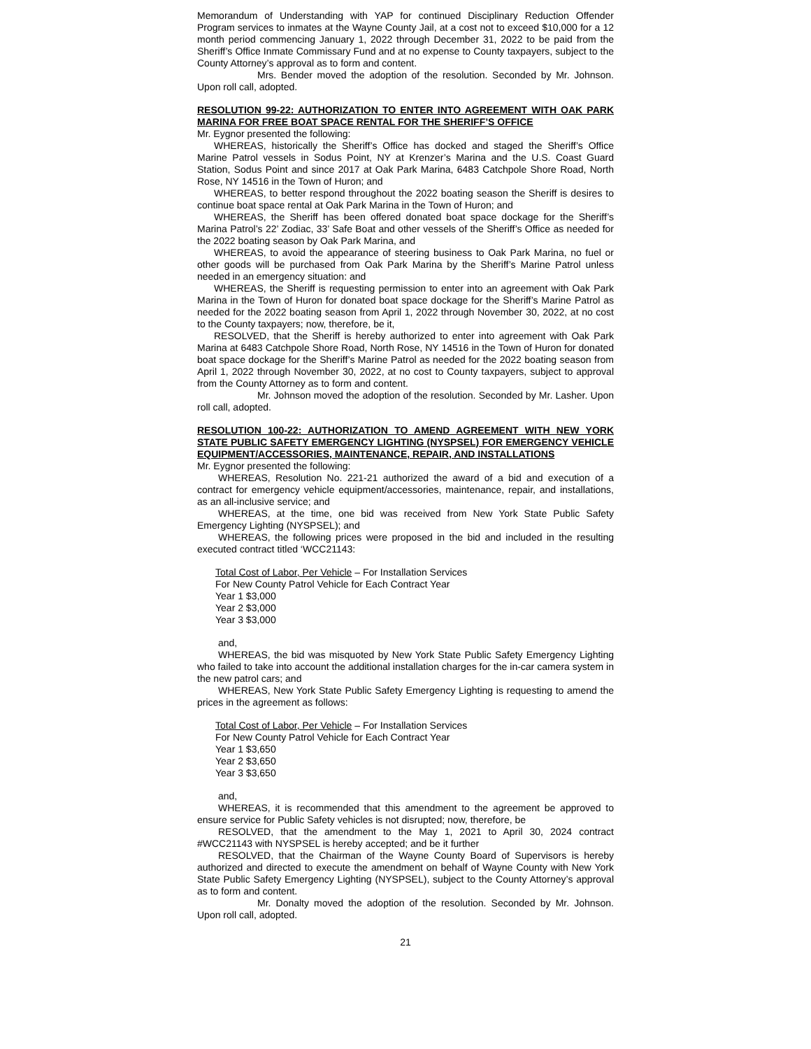Memorandum of Understanding with YAP for continued Disciplinary Reduction Offender Program services to inmates at the Wayne County Jail, at a cost not to exceed $10,000 for a 12 month period commencing January 1, 2022 through December 31, 2022 to be paid from the Sheriff’s Office Inmate Commissary Fund and at no expense to County taxpayers, subject to the County Attorney’s approval as to form and content.
Mrs. Bender moved the adoption of the resolution. Seconded by Mr. Johnson. Upon roll call, adopted.
RESOLUTION 99-22: AUTHORIZATION TO ENTER INTO AGREEMENT WITH OAK PARK MARINA FOR FREE BOAT SPACE RENTAL FOR THE SHERIFF’S OFFICE
Mr. Eygnor presented the following:
WHEREAS, historically the Sheriff’s Office has docked and staged the Sheriff’s Office Marine Patrol vessels in Sodus Point, NY at Krenzer’s Marina and the U.S. Coast Guard Station, Sodus Point and since 2017 at Oak Park Marina, 6483 Catchpole Shore Road, North Rose, NY 14516 in the Town of Huron; and
WHEREAS, to better respond throughout the 2022 boating season the Sheriff is desires to continue boat space rental at Oak Park Marina in the Town of Huron; and
WHEREAS, the Sheriff has been offered donated boat space dockage for the Sheriff’s Marina Patrol’s 22’ Zodiac, 33’ Safe Boat and other vessels of the Sheriff’s Office as needed for the 2022 boating season by Oak Park Marina, and
WHEREAS, to avoid the appearance of steering business to Oak Park Marina, no fuel or other goods will be purchased from Oak Park Marina by the Sheriff’s Marine Patrol unless needed in an emergency situation: and
WHEREAS, the Sheriff is requesting permission to enter into an agreement with Oak Park Marina in the Town of Huron for donated boat space dockage for the Sheriff’s Marine Patrol as needed for the 2022 boating season from April 1, 2022 through November 30, 2022, at no cost to the County taxpayers; now, therefore, be it,
RESOLVED, that the Sheriff is hereby authorized to enter into agreement with Oak Park Marina at 6483 Catchpole Shore Road, North Rose, NY 14516 in the Town of Huron for donated boat space dockage for the Sheriff’s Marine Patrol as needed for the 2022 boating season from April 1, 2022 through November 30, 2022, at no cost to County taxpayers, subject to approval from the County Attorney as to form and content.
Mr. Johnson moved the adoption of the resolution. Seconded by Mr. Lasher. Upon roll call, adopted.
RESOLUTION 100-22: AUTHORIZATION TO AMEND AGREEMENT WITH NEW YORK STATE PUBLIC SAFETY EMERGENCY LIGHTING (NYSPSEL) FOR EMERGENCY VEHICLE EQUIPMENT/ACCESSORIES, MAINTENANCE, REPAIR, AND INSTALLATIONS
Mr. Eygnor presented the following:
WHEREAS, Resolution No. 221-21 authorized the award of a bid and execution of a contract for emergency vehicle equipment/accessories, maintenance, repair, and installations, as an all-inclusive service; and
WHEREAS, at the time, one bid was received from New York State Public Safety Emergency Lighting (NYSPSEL); and
WHEREAS, the following prices were proposed in the bid and included in the resulting executed contract titled ‘WCC21143:
Total Cost of Labor, Per Vehicle – For Installation Services
For New County Patrol Vehicle for Each Contract Year
Year 1 $3,000
Year 2 $3,000
Year 3 $3,000
and,
WHEREAS, the bid was misquoted by New York State Public Safety Emergency Lighting who failed to take into account the additional installation charges for the in-car camera system in the new patrol cars; and
WHEREAS, New York State Public Safety Emergency Lighting is requesting to amend the prices in the agreement as follows:
Total Cost of Labor, Per Vehicle – For Installation Services
For New County Patrol Vehicle for Each Contract Year
Year 1 $3,650
Year 2 $3,650
Year 3 $3,650
and,
WHEREAS, it is recommended that this amendment to the agreement be approved to ensure service for Public Safety vehicles is not disrupted; now, therefore, be
RESOLVED, that the amendment to the May 1, 2021 to April 30, 2024 contract #WCC21143 with NYSPSEL is hereby accepted; and be it further
RESOLVED, that the Chairman of the Wayne County Board of Supervisors is hereby authorized and directed to execute the amendment on behalf of Wayne County with New York State Public Safety Emergency Lighting (NYSPSEL), subject to the County Attorney’s approval as to form and content.
Mr. Donalty moved the adoption of the resolution. Seconded by Mr. Johnson. Upon roll call, adopted.
21